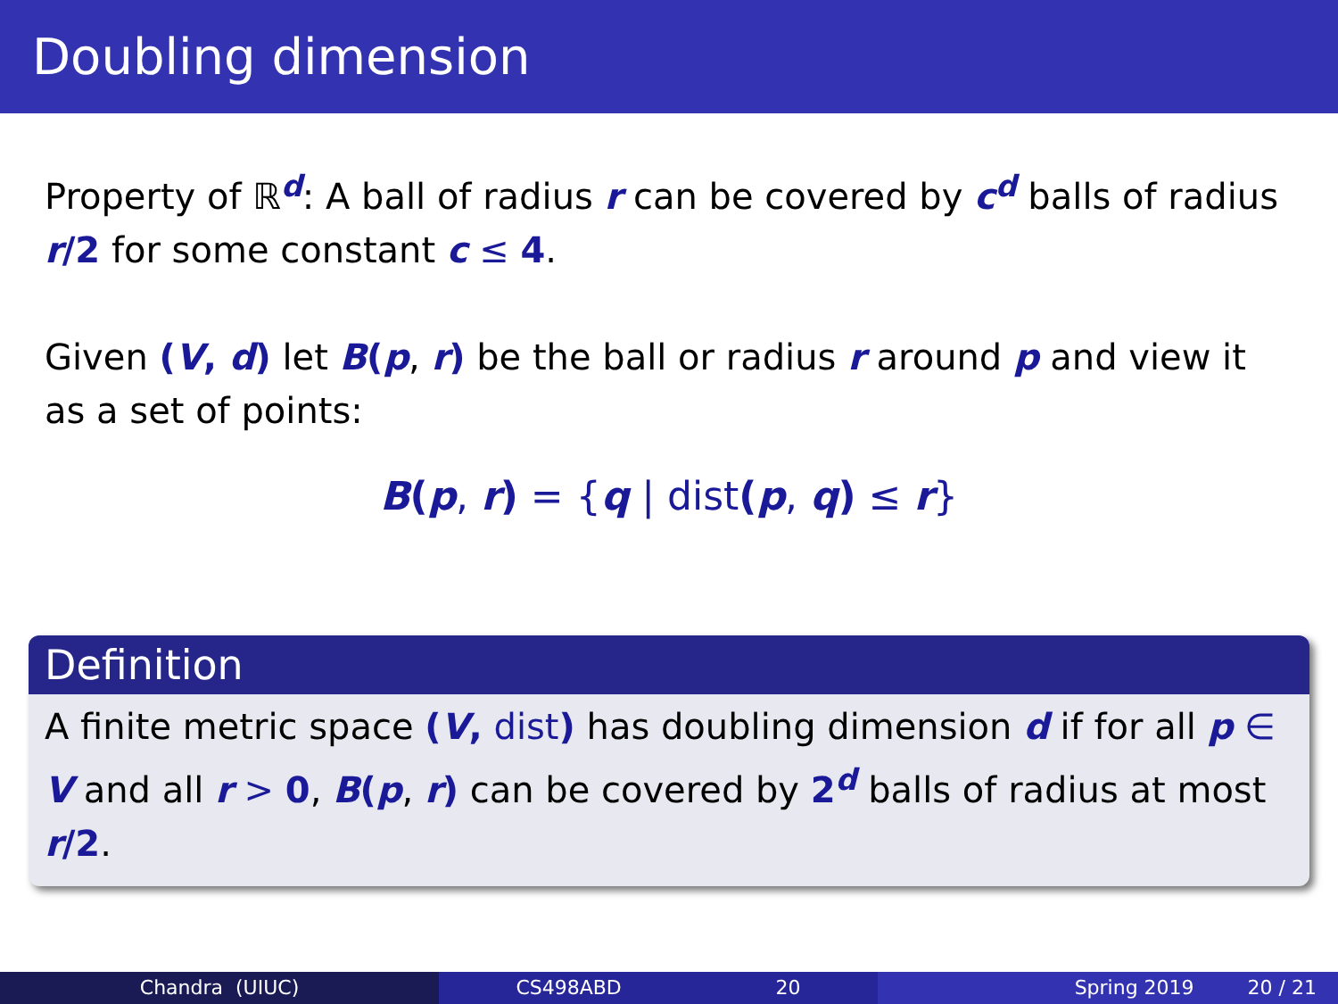Doubling dimension
Property of ℝ<sup>d</sup>: A ball of radius r can be covered by c<sup>d</sup> balls of radius r/2 for some constant c ≤ 4.
Given (V, d) let B(p, r) be the ball or radius r around p and view it as a set of points:
B(p, r) = {q | dist(p, q) ≤ r}
Definition
A finite metric space (V, dist) has doubling dimension d if for all p ∈ V and all r > 0, B(p, r) can be covered by 2<sup>d</sup> balls of radius at most r/2.
Chandra (UIUC) CS498ABD 20 Spring 2019 20 / 21